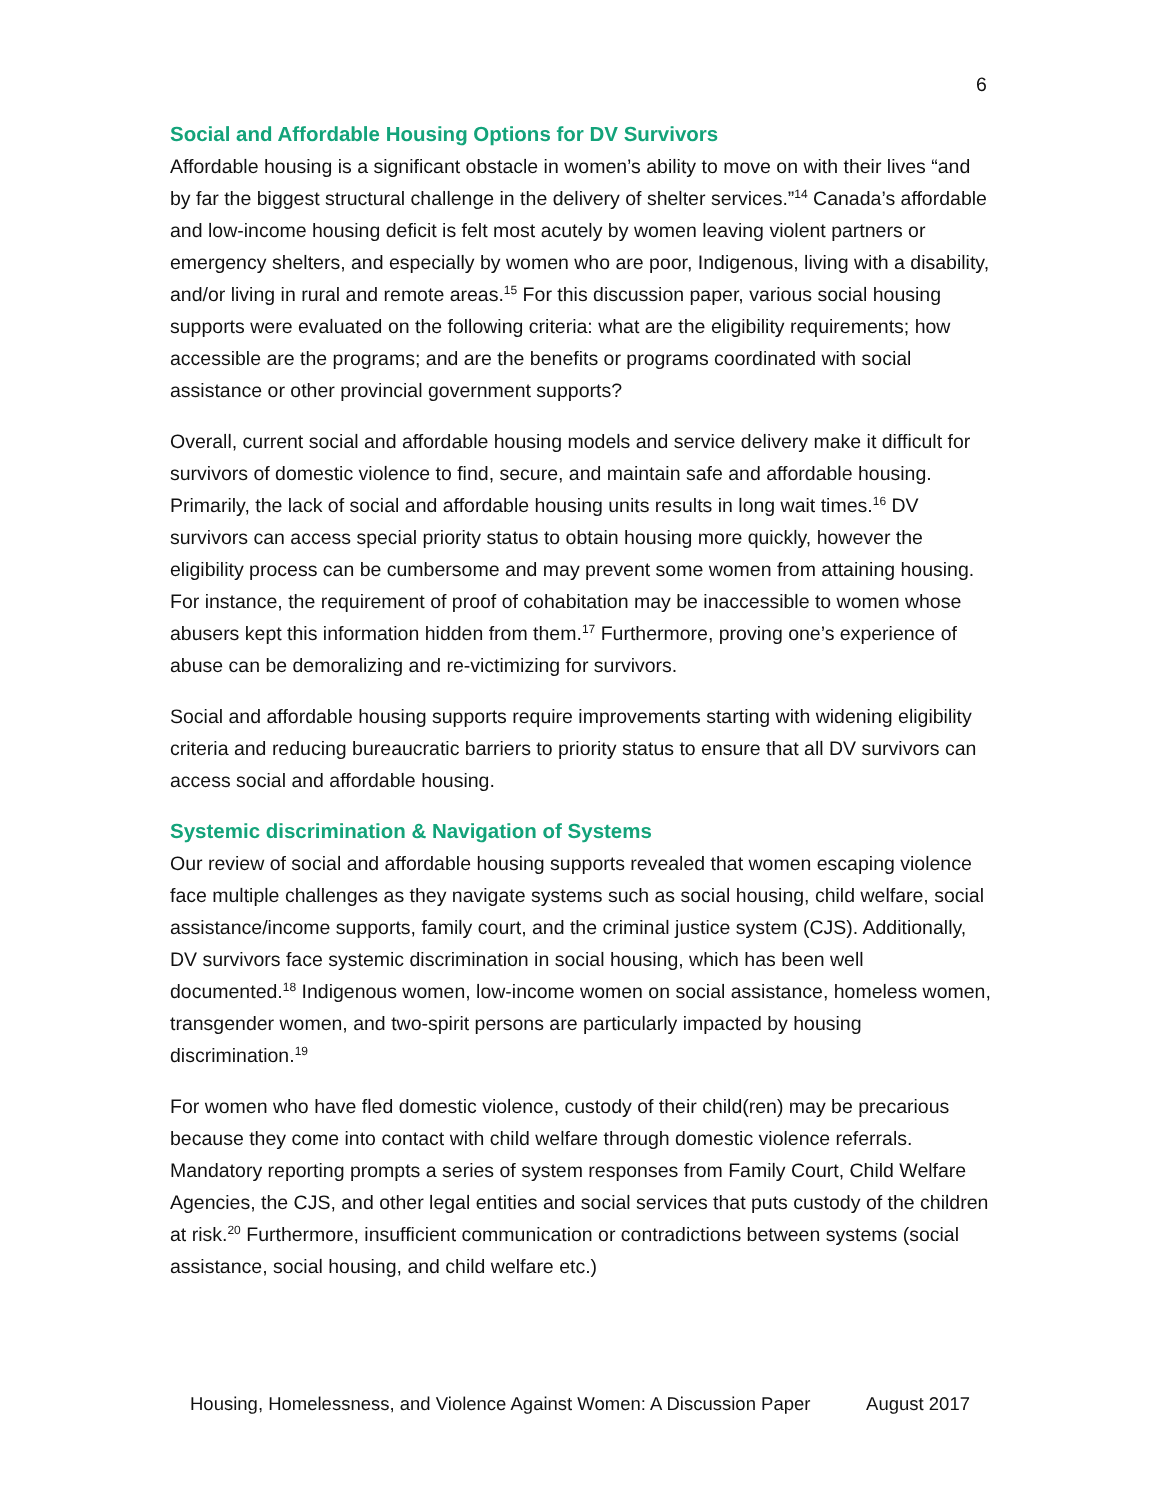6
Social and Affordable Housing Options for DV Survivors
Affordable housing is a significant obstacle in women’s ability to move on with their lives “and by far the biggest structural challenge in the delivery of shelter services.”<sup>14</sup> Canada’s affordable and low-income housing deficit is felt most acutely by women leaving violent partners or emergency shelters, and especially by women who are poor, Indigenous, living with a disability, and/or living in rural and remote areas.<sup>15</sup> For this discussion paper, various social housing supports were evaluated on the following criteria: what are the eligibility requirements; how accessible are the programs; and are the benefits or programs coordinated with social assistance or other provincial government supports?
Overall, current social and affordable housing models and service delivery make it difficult for survivors of domestic violence to find, secure, and maintain safe and affordable housing. Primarily, the lack of social and affordable housing units results in long wait times.<sup>16</sup> DV survivors can access special priority status to obtain housing more quickly, however the eligibility process can be cumbersome and may prevent some women from attaining housing. For instance, the requirement of proof of cohabitation may be inaccessible to women whose abusers kept this information hidden from them.<sup>17</sup> Furthermore, proving one’s experience of abuse can be demoralizing and re-victimizing for survivors.
Social and affordable housing supports require improvements starting with widening eligibility criteria and reducing bureaucratic barriers to priority status to ensure that all DV survivors can access social and affordable housing.
Systemic discrimination & Navigation of Systems
Our review of social and affordable housing supports revealed that women escaping violence face multiple challenges as they navigate systems such as social housing, child welfare, social assistance/income supports, family court, and the criminal justice system (CJS). Additionally, DV survivors face systemic discrimination in social housing, which has been well documented.<sup>18</sup> Indigenous women, low-income women on social assistance, homeless women, transgender women, and two-spirit persons are particularly impacted by housing discrimination.<sup>19</sup>
For women who have fled domestic violence, custody of their child(ren) may be precarious because they come into contact with child welfare through domestic violence referrals. Mandatory reporting prompts a series of system responses from Family Court, Child Welfare Agencies, the CJS, and other legal entities and social services that puts custody of the children at risk.<sup>20</sup> Furthermore, insufficient communication or contradictions between systems (social assistance, social housing, and child welfare etc.)
Housing, Homelessness, and Violence Against Women: A Discussion Paper August 2017